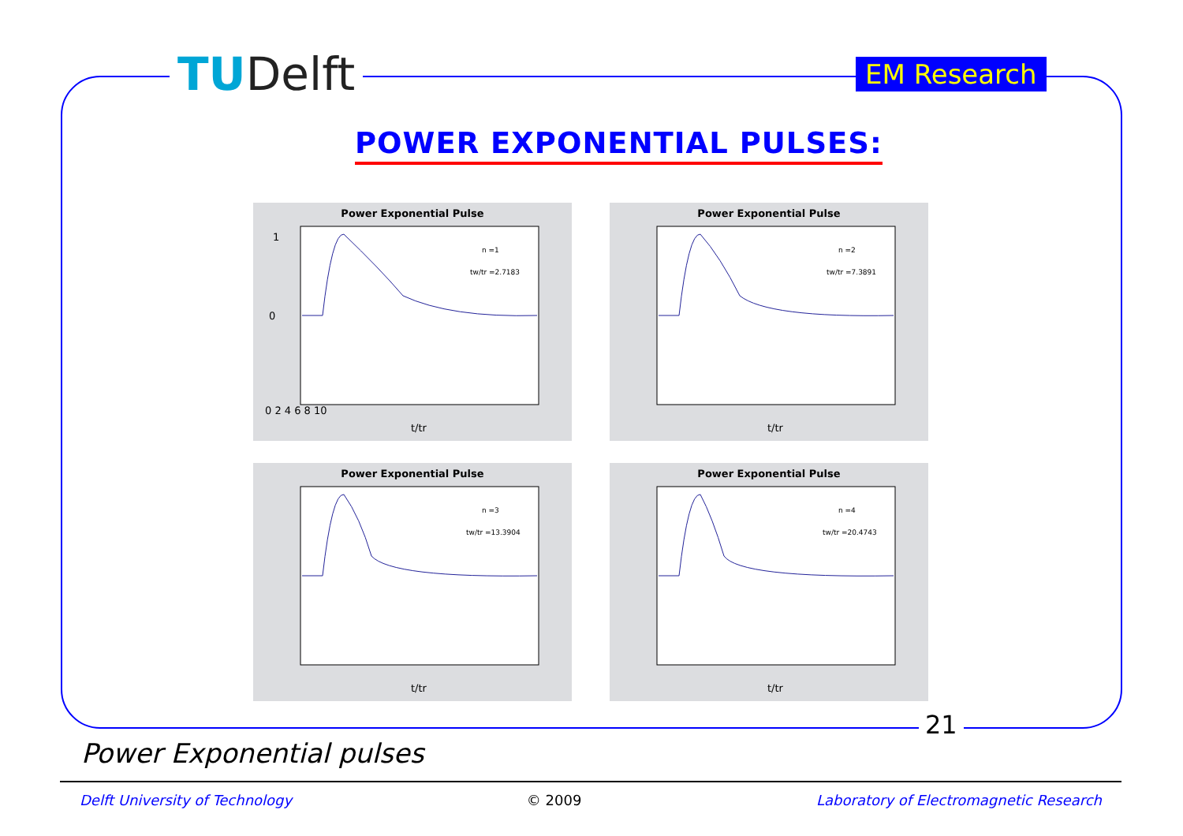TUDelft EM Research
POWER EXPONENTIAL PULSES:
Power Exponential Pulse
n =1
tw/tr =2.7183
0
1
0 2 4 6 8 10
t/tr
Power Exponential Pulse
n =2
tw/tr =7.3891
t/tr
Power Exponential Pulse
n =3
tw/tr =13.3904
t/tr
Power Exponential Pulse
n =4
tw/tr =20.4743
t/tr
21
Power Exponential pulses
Delft University of Technology © 2009 Laboratory of Electromagnetic Research